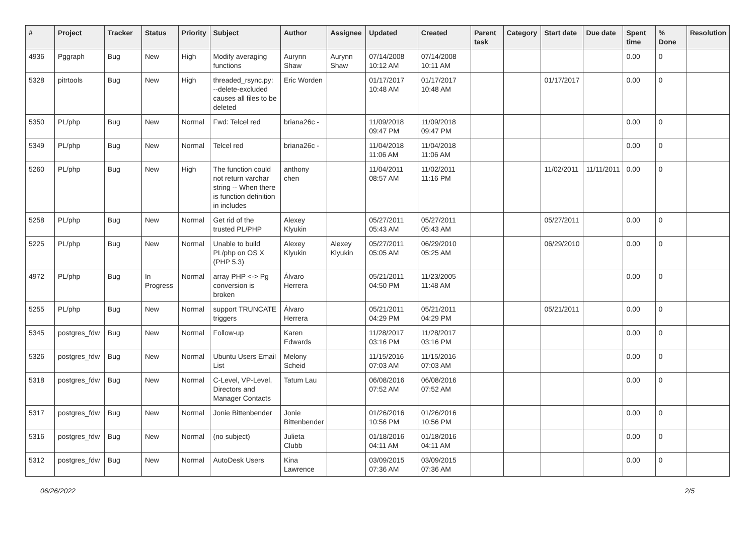| # | Project | Tracker | Status | Priority | Subject | Author | Assignee | Updated | Created | Parent task | Category | Start date | Due date | Spent time | % Done | Resolution |
| --- | --- | --- | --- | --- | --- | --- | --- | --- | --- | --- | --- | --- | --- | --- | --- | --- |
| 4936 | Pggraph | Bug | New | High | Modify averaging functions | Aurynn Shaw | Aurynn Shaw | 07/14/2008 10:12 AM | 07/14/2008 10:11 AM | | | | | 0.00 | 0 | |
| 5328 | pitrtools | Bug | New | High | threaded_rsync.py: --delete-excluded causes all files to be deleted | Eric Worden | | 01/17/2017 10:48 AM | 01/17/2017 10:48 AM | | | 01/17/2017 | | 0.00 | 0 | |
| 5350 | PL/php | Bug | New | Normal | Fwd: Telcel red | briana26c - | | 11/09/2018 09:47 PM | 11/09/2018 09:47 PM | | | | | 0.00 | 0 | |
| 5349 | PL/php | Bug | New | Normal | Telcel red | briana26c - | | 11/04/2018 11:06 AM | 11/04/2018 11:06 AM | | | | | 0.00 | 0 | |
| 5260 | PL/php | Bug | New | High | The function could not return varchar string -- When there is function definition in includes | anthony chen | | 11/04/2011 08:57 AM | 11/02/2011 11:16 PM | | | 11/02/2011 | 11/11/2011 | 0.00 | 0 | |
| 5258 | PL/php | Bug | New | Normal | Get rid of the trusted PL/PHP | Alexey Klyukin | | 05/27/2011 05:43 AM | 05/27/2011 05:43 AM | | | 05/27/2011 | | 0.00 | 0 | |
| 5225 | PL/php | Bug | New | Normal | Unable to build PL/php on OS X (PHP 5.3) | Alexey Klyukin | Alexey Klyukin | 05/27/2011 05:05 AM | 06/29/2010 05:25 AM | | | 06/29/2010 | | 0.00 | 0 | |
| 4972 | PL/php | Bug | In Progress | Normal | array PHP <-> Pg conversion is broken | Álvaro Herrera | | 05/21/2011 04:50 PM | 11/23/2005 11:48 AM | | | | | 0.00 | 0 | |
| 5255 | PL/php | Bug | New | Normal | support TRUNCATE triggers | Álvaro Herrera | | 05/21/2011 04:29 PM | 05/21/2011 04:29 PM | | | 05/21/2011 | | 0.00 | 0 | |
| 5345 | postgres_fdw | Bug | New | Normal | Follow-up | Karen Edwards | | 11/28/2017 03:16 PM | 11/28/2017 03:16 PM | | | | | 0.00 | 0 | |
| 5326 | postgres_fdw | Bug | New | Normal | Ubuntu Users Email List | Melony Scheid | | 11/15/2016 07:03 AM | 11/15/2016 07:03 AM | | | | | 0.00 | 0 | |
| 5318 | postgres_fdw | Bug | New | Normal | C-Level, VP-Level, Directors and Manager Contacts | Tatum Lau | | 06/08/2016 07:52 AM | 06/08/2016 07:52 AM | | | | | 0.00 | 0 | |
| 5317 | postgres_fdw | Bug | New | Normal | Jonie Bittenbender | Jonie Bittenbender | | 01/26/2016 10:56 PM | 01/26/2016 10:56 PM | | | | | 0.00 | 0 | |
| 5316 | postgres_fdw | Bug | New | Normal | (no subject) | Julieta Clubb | | 01/18/2016 04:11 AM | 01/18/2016 04:11 AM | | | | | 0.00 | 0 | |
| 5312 | postgres_fdw | Bug | New | Normal | AutoDesk Users | Kina Lawrence | | 03/09/2015 07:36 AM | 03/09/2015 07:36 AM | | | | | 0.00 | 0 | |
06/26/2022 2/5